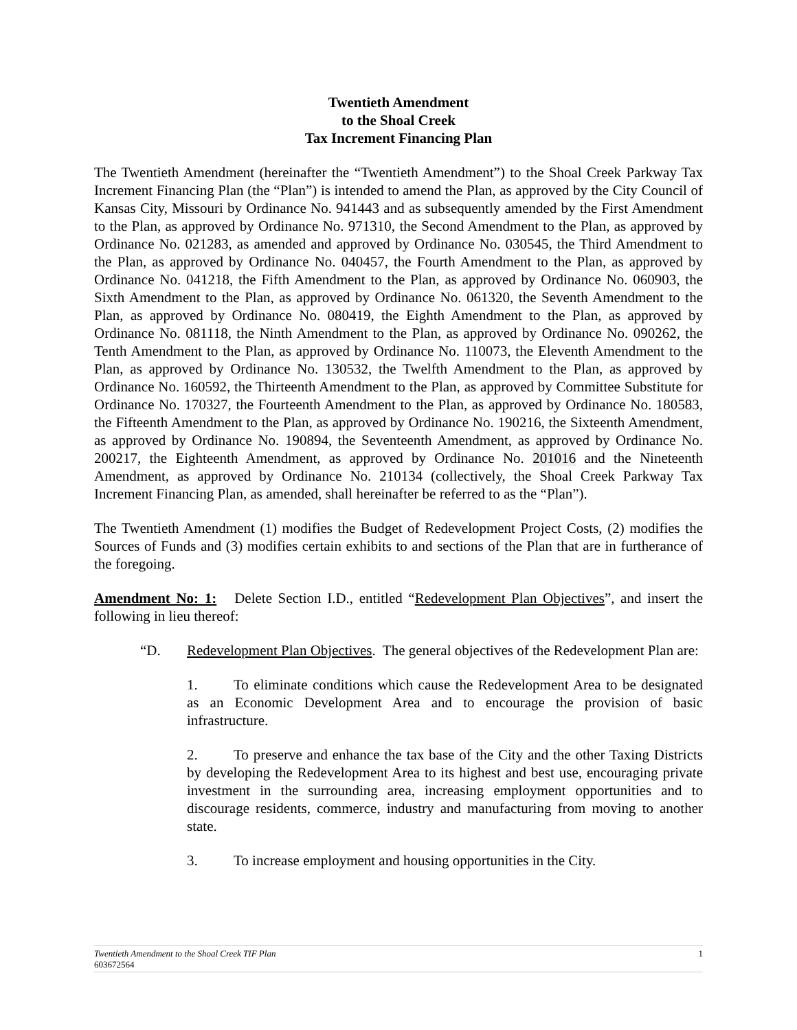Twentieth Amendment
to the Shoal Creek
Tax Increment Financing Plan
The Twentieth Amendment (hereinafter the “Twentieth Amendment”) to the Shoal Creek Parkway Tax Increment Financing Plan (the “Plan”) is intended to amend the Plan, as approved by the City Council of Kansas City, Missouri by Ordinance No. 941443 and as subsequently amended by the First Amendment to the Plan, as approved by Ordinance No. 971310, the Second Amendment to the Plan, as approved by Ordinance No. 021283, as amended and approved by Ordinance No. 030545, the Third Amendment to the Plan, as approved by Ordinance No. 040457, the Fourth Amendment to the Plan, as approved by Ordinance No. 041218, the Fifth Amendment to the Plan, as approved by Ordinance No. 060903, the Sixth Amendment to the Plan, as approved by Ordinance No. 061320, the Seventh Amendment to the Plan, as approved by Ordinance No. 080419, the Eighth Amendment to the Plan, as approved by Ordinance No. 081118, the Ninth Amendment to the Plan, as approved by Ordinance No. 090262, the Tenth Amendment to the Plan, as approved by Ordinance No. 110073, the Eleventh Amendment to the Plan, as approved by Ordinance No. 130532, the Twelfth Amendment to the Plan, as approved by Ordinance No. 160592, the Thirteenth Amendment to the Plan, as approved by Committee Substitute for Ordinance No. 170327, the Fourteenth Amendment to the Plan, as approved by Ordinance No. 180583, the Fifteenth Amendment to the Plan, as approved by Ordinance No. 190216, the Sixteenth Amendment, as approved by Ordinance No. 190894, the Seventeenth Amendment, as approved by Ordinance No. 200217, the Eighteenth Amendment, as approved by Ordinance No. 201016 and the Nineteenth Amendment, as approved by Ordinance No. 210134 (collectively, the Shoal Creek Parkway Tax Increment Financing Plan, as amended, shall hereinafter be referred to as the “Plan”).
The Twentieth Amendment (1) modifies the Budget of Redevelopment Project Costs, (2) modifies the Sources of Funds and (3) modifies certain exhibits to and sections of the Plan that are in furtherance of the foregoing.
Amendment No: 1: Delete Section I.D., entitled “Redevelopment Plan Objectives”, and insert the following in lieu thereof:
“D. Redevelopment Plan Objectives. The general objectives of the Redevelopment Plan are:
1. To eliminate conditions which cause the Redevelopment Area to be designated as an Economic Development Area and to encourage the provision of basic infrastructure.
2. To preserve and enhance the tax base of the City and the other Taxing Districts by developing the Redevelopment Area to its highest and best use, encouraging private investment in the surrounding area, increasing employment opportunities and to discourage residents, commerce, industry and manufacturing from moving to another state.
3. To increase employment and housing opportunities in the City.
1 Twentieth Amendment to the Shoal Creek TIF Plan
603672564